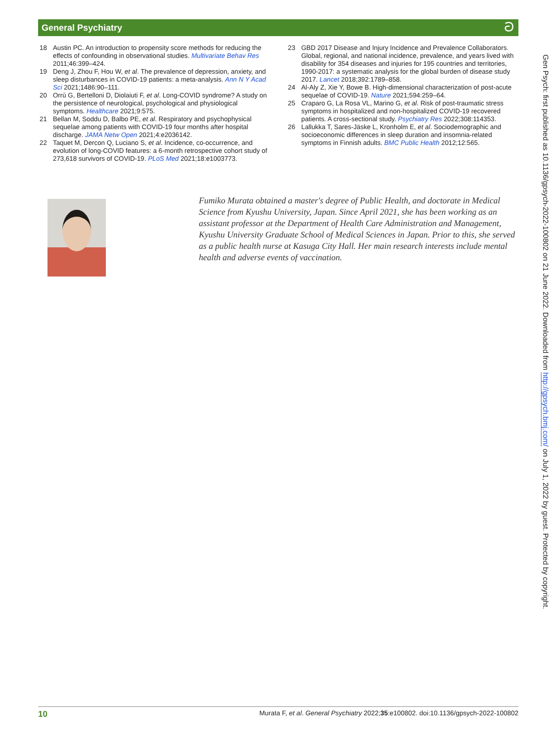General Psychiatry ට
18 Austin PC. An introduction to propensity score methods for reducing the effects of confounding in observational studies. Multivariate Behav Res 2011;46:399–424.
19 Deng J, Zhou F, Hou W, et al. The prevalence of depression, anxiety, and sleep disturbances in COVID-19 patients: a meta-analysis. Ann N Y Acad Sci 2021;1486:90–111.
20 Orrù G, Bertelloni D, Diolaiuti F, et al. Long-COVID syndrome? A study on the persistence of neurological, psychological and physiological symptoms. Healthcare 2021;9:575.
21 Bellan M, Soddu D, Balbo PE, et al. Respiratory and psychophysical sequelae among patients with COVID-19 four months after hospital discharge. JAMA Netw Open 2021;4:e2036142.
22 Taquet M, Dercon Q, Luciano S, et al. Incidence, co-occurrence, and evolution of long-COVID features: a 6-month retrospective cohort study of 273,618 survivors of COVID-19. PLoS Med 2021;18:e1003773.
23 GBD 2017 Disease and Injury Incidence and Prevalence Collaborators. Global, regional, and national incidence, prevalence, and years lived with disability for 354 diseases and injuries for 195 countries and territories, 1990-2017: a systematic analysis for the global burden of disease study 2017. Lancet 2018;392:1789–858.
24 Al-Aly Z, Xie Y, Bowe B. High-dimensional characterization of post-acute sequelae of COVID-19. Nature 2021;594:259–64.
25 Craparo G, La Rosa VL, Marino G, et al. Risk of post-traumatic stress symptoms in hospitalized and non-hospitalized COVID-19 recovered patients. A cross-sectional study. Psychiatry Res 2022;308:114353.
26 Lallukka T, Sares-Jäske L, Kronholm E, et al. Sociodemographic and socioeconomic differences in sleep duration and insomnia-related symptoms in Finnish adults. BMC Public Health 2012;12:565.
Fumiko Murata obtained a master's degree of Public Health, and doctorate in Medical Science from Kyushu University, Japan. Since April 2021, she has been working as an assistant professor at the Department of Health Care Administration and Management, Kyushu University Graduate School of Medical Sciences in Japan. Prior to this, she served as a public health nurse at Kasuga City Hall. Her main research interests include mental health and adverse events of vaccination.
Gen Psych: first published as 10.1136/gpsych-2022-100802 on 21 June 2022. Downloaded from http://gpsych.bmj.com/ on July 1, 2022 by guest. Protected by copyright.
10 Murata F, et al. General Psychiatry 2022;35:e100802. doi:10.1136/gpsych-2022-100802